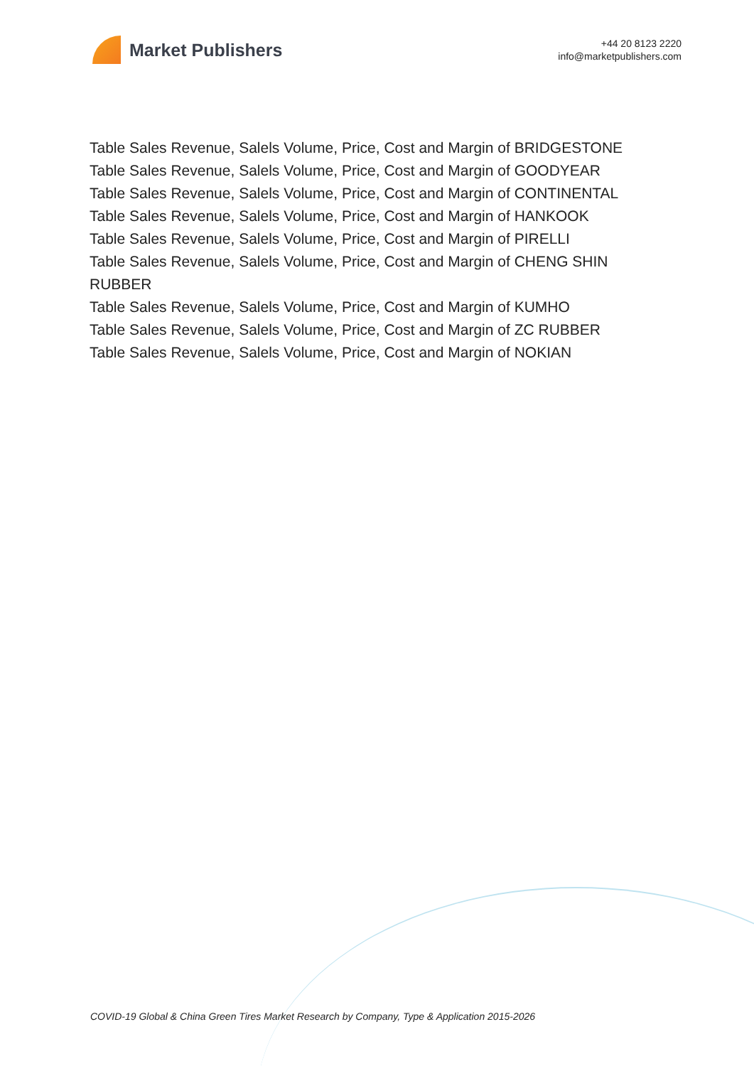Market Publishers
+44 20 8123 2220
info@marketpublishers.com
Table Sales Revenue, Salels Volume, Price, Cost and Margin of BRIDGESTONE
Table Sales Revenue, Salels Volume, Price, Cost and Margin of GOODYEAR
Table Sales Revenue, Salels Volume, Price, Cost and Margin of CONTINENTAL
Table Sales Revenue, Salels Volume, Price, Cost and Margin of HANKOOK
Table Sales Revenue, Salels Volume, Price, Cost and Margin of PIRELLI
Table Sales Revenue, Salels Volume, Price, Cost and Margin of CHENG SHIN RUBBER
Table Sales Revenue, Salels Volume, Price, Cost and Margin of KUMHO
Table Sales Revenue, Salels Volume, Price, Cost and Margin of ZC RUBBER
Table Sales Revenue, Salels Volume, Price, Cost and Margin of NOKIAN
COVID-19 Global & China Green Tires Market Research by Company, Type & Application 2015-2026